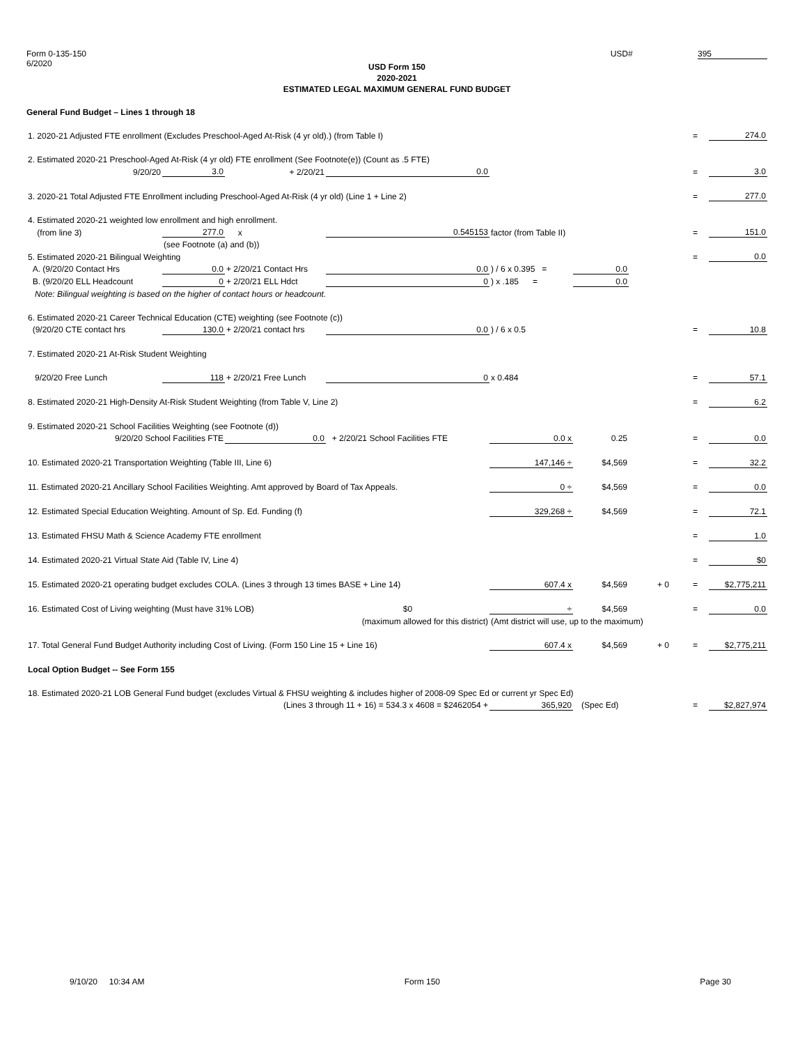Form 0-135-150
6/2020
USD# 395
USD Form 150
2020-2021
ESTIMATED LEGAL MAXIMUM GENERAL FUND BUDGET
General Fund Budget – Lines 1 through 18
| 1. 2020-21 Adjusted FTE enrollment (Excludes Preschool-Aged At-Risk (4 yr old).) (from Table I) | | | | | | | | = | 274.0 |
| 2. Estimated 2020-21 Preschool-Aged At-Risk (4 yr old) FTE enrollment (See Footnote(e)) (Count as .5 FTE) | | | | | | | | | |
| 9/20/20 | 3.0 | + 2/20/21 | 0.0 | | | | | = | 3.0 |
| 3. 2020-21 Total Adjusted FTE Enrollment including Preschool-Aged At-Risk (4 yr old) (Line 1 + Line 2) | | | | | | | | = | 277.0 |
| 4. Estimated 2020-21 weighted low enrollment and high enrollment. | | | | | | | | | |
| (from line 3) | 277.0 | x | 0.545153 | factor (from Table II) | | | | = | 151.0 |
| | (see Footnote (a) and (b)) | | | | | | | | |
| 5. Estimated 2020-21 Bilingual Weighting | | | | | | | | = | 0.0 |
| A. (9/20/20 Contact Hrs | 0.0 | + 2/20/21 Contact Hrs | 0.0 | ) / 6 x 0.395 = | 0.0 | | | | |
| B. (9/20/20 ELL Headcount | 0 | + 2/20/21 ELL Hdct | 0 | ) x .185 = | 0.0 | | | | |
| Note: Bilingual weighting is based on the higher of contact hours or headcount. | | | | | | | | | |
| 6. Estimated 2020-21 Career Technical Education (CTE) weighting (see Footnote (c)) | | | | | | | | | |
| (9/20/20 CTE contact hrs | 130.0 | + 2/20/21 contact hrs | 0.0 | ) / 6 x 0.5 | | | | = | 10.8 |
| 7. Estimated 2020-21 At-Risk Student Weighting | | | | | | | | | |
| 9/20/20 Free Lunch | 118 | + 2/20/21 Free Lunch | 0 | x 0.484 | | | | = | 57.1 |
| 8. Estimated 2020-21 High-Density At-Risk Student Weighting (from Table V, Line 2) | | | | | | | | = | 6.2 |
| 9. Estimated 2020-21 School Facilities Weighting (see Footnote (d)) | | | | | | | | | |
| 9/20/20 School Facilities FTE | | 0.0 | + 2/20/21 School Facilities FTE | 0.0 x | 0.25 | | | = | 0.0 |
| 10. Estimated 2020-21 Transportation Weighting (Table III, Line 6) | | | | 147,146 ÷ | $4,569 | | | = | 32.2 |
| 11. Estimated 2020-21 Ancillary School Facilities Weighting. Amt approved by Board of Tax Appeals. | | | | 0 ÷ | $4,569 | | | = | 0.0 |
| 12. Estimated Special Education Weighting. Amount of Sp. Ed. Funding (f) | | | | 329,268 ÷ | $4,569 | | | = | 72.1 |
| 13. Estimated FHSU Math & Science Academy FTE enrollment | | | | | | | | = | 1.0 |
| 14. Estimated 2020-21 Virtual State Aid (Table IV, Line 4) | | | | | | | | = | $0 |
| 15. Estimated 2020-21 operating budget excludes COLA. (Lines 3 through 13 times BASE + Line 14) | | | | 607.4 x | $4,569 | + 0 | | = | $2,775,211 |
| 16. Estimated Cost of Living weighting (Must have 31% LOB) | | | $0 | ÷ | $4,569 | | | = | 0.0 |
| | | | (maximum allowed for this district) | (Amt district will use, up to the maximum) | | | | | |
| 17. Total General Fund Budget Authority including Cost of Living. (Form 150 Line 15 + Line 16) | | | | 607.4 x | $4,569 | + 0 | | = | $2,775,211 |
| Local Option Budget -- See Form 155 | | | | | | | | | |
| 18. Estimated 2020-21 LOB General Fund budget (excludes Virtual & FHSU weighting & includes higher of 2008-09 Spec Ed or current yr Spec Ed) | | | | | | | | | |
| (Lines 3 through 11 + 16) = 534.3 x 4608 = $2462054 + | | | | 365,920 | (Spec Ed) | | | = | $2,827,974 |
9/10/20 10:34 AM Form 150 Page 30